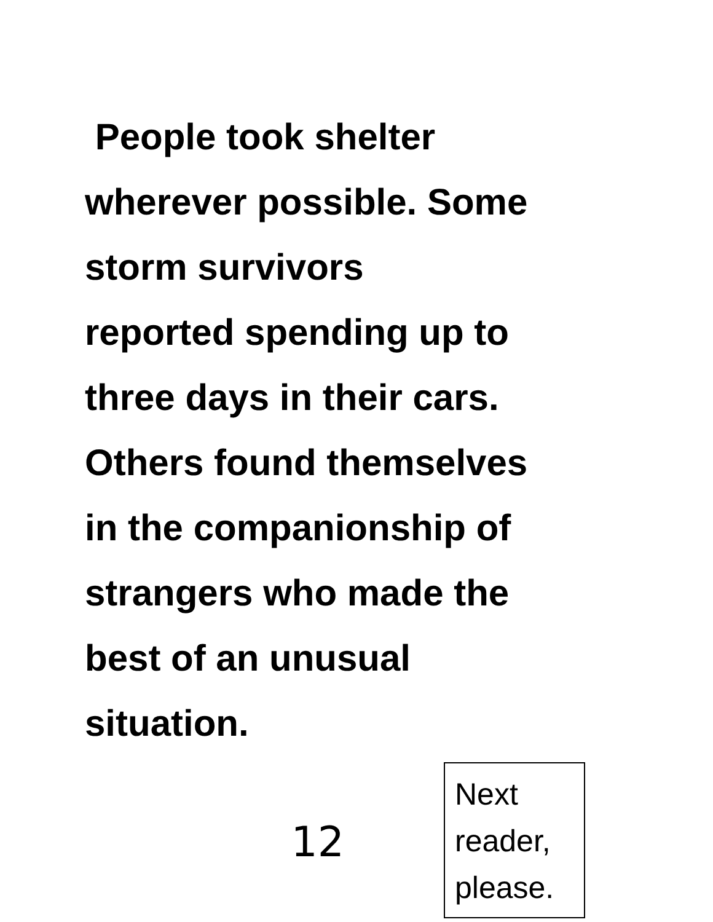People took shelter
wherever possible. Some
storm survivors
reported spending up to
three days in their cars.
Others found themselves
in the companionship of
strangers who made the
best of an unusual
situation.
12
Next
reader,
please.